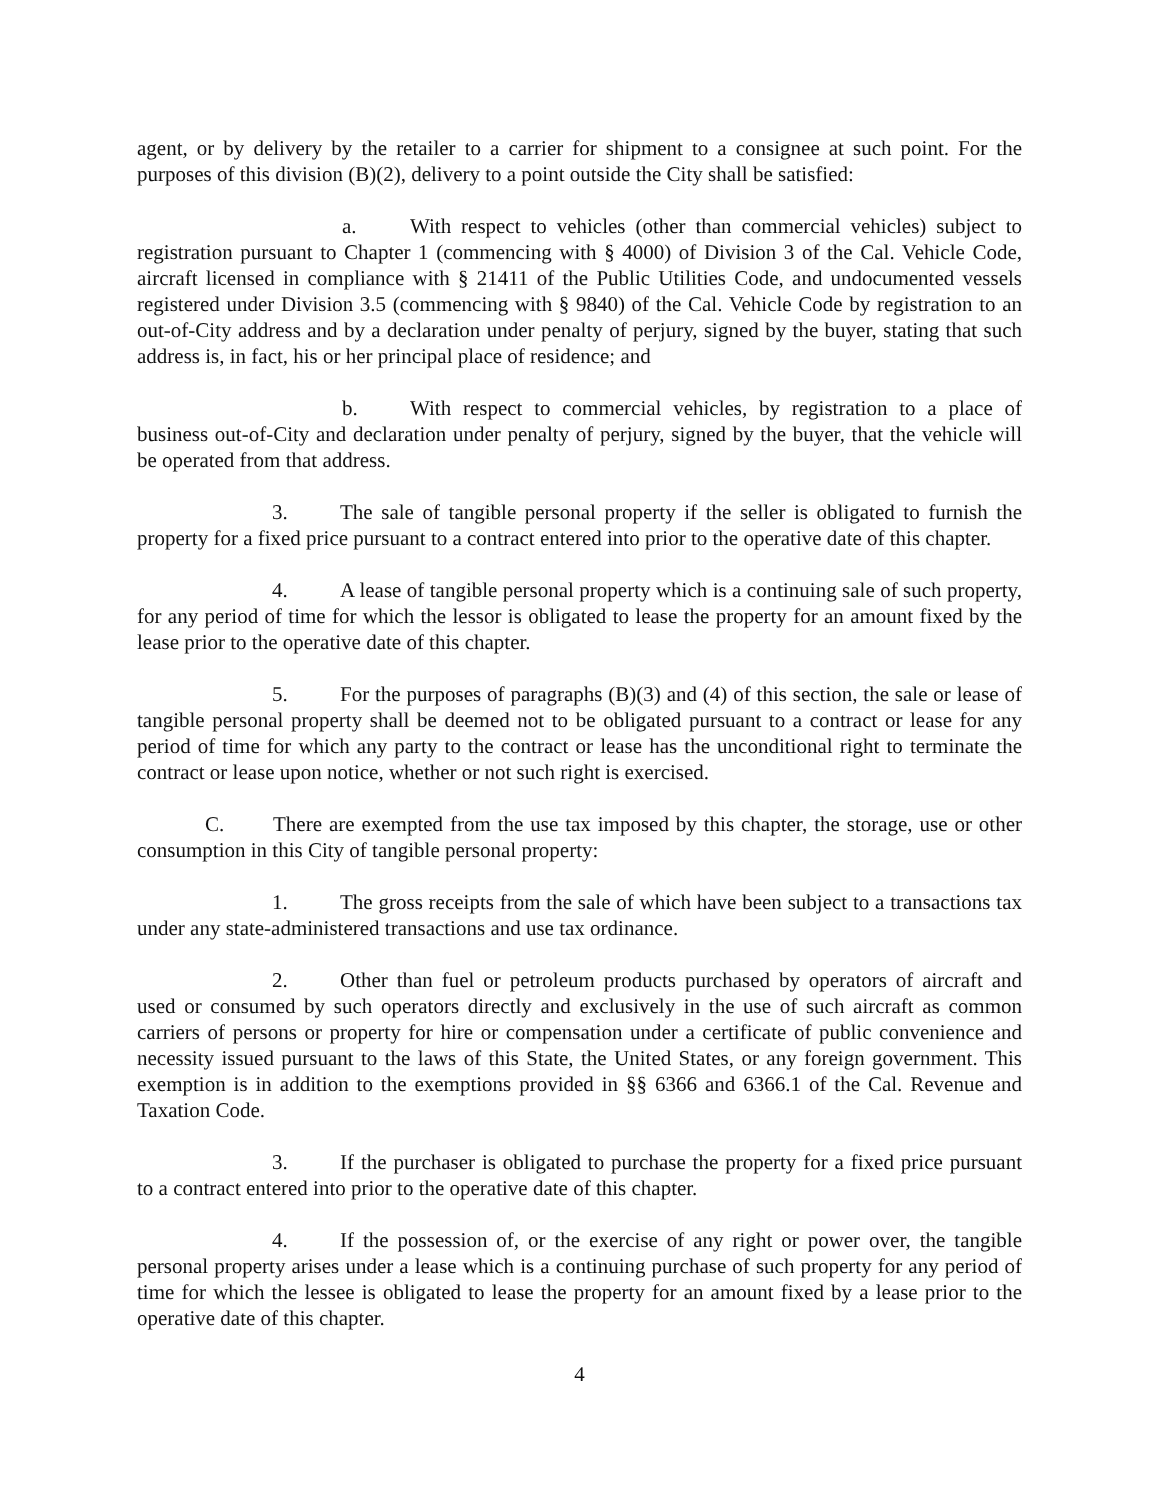agent, or by delivery by the retailer to a carrier for shipment to a consignee at such point. For the purposes of this division (B)(2), delivery to a point outside the City shall be satisfied:
a. With respect to vehicles (other than commercial vehicles) subject to registration pursuant to Chapter 1 (commencing with § 4000) of Division 3 of the Cal. Vehicle Code, aircraft licensed in compliance with § 21411 of the Public Utilities Code, and undocumented vessels registered under Division 3.5 (commencing with § 9840) of the Cal. Vehicle Code by registration to an out-of-City address and by a declaration under penalty of perjury, signed by the buyer, stating that such address is, in fact, his or her principal place of residence; and
b. With respect to commercial vehicles, by registration to a place of business out-of-City and declaration under penalty of perjury, signed by the buyer, that the vehicle will be operated from that address.
3. The sale of tangible personal property if the seller is obligated to furnish the property for a fixed price pursuant to a contract entered into prior to the operative date of this chapter.
4. A lease of tangible personal property which is a continuing sale of such property, for any period of time for which the lessor is obligated to lease the property for an amount fixed by the lease prior to the operative date of this chapter.
5. For the purposes of paragraphs (B)(3) and (4) of this section, the sale or lease of tangible personal property shall be deemed not to be obligated pursuant to a contract or lease for any period of time for which any party to the contract or lease has the unconditional right to terminate the contract or lease upon notice, whether or not such right is exercised.
C. There are exempted from the use tax imposed by this chapter, the storage, use or other consumption in this City of tangible personal property:
1. The gross receipts from the sale of which have been subject to a transactions tax under any state-administered transactions and use tax ordinance.
2. Other than fuel or petroleum products purchased by operators of aircraft and used or consumed by such operators directly and exclusively in the use of such aircraft as common carriers of persons or property for hire or compensation under a certificate of public convenience and necessity issued pursuant to the laws of this State, the United States, or any foreign government. This exemption is in addition to the exemptions provided in §§ 6366 and 6366.1 of the Cal. Revenue and Taxation Code.
3. If the purchaser is obligated to purchase the property for a fixed price pursuant to a contract entered into prior to the operative date of this chapter.
4. If the possession of, or the exercise of any right or power over, the tangible personal property arises under a lease which is a continuing purchase of such property for any period of time for which the lessee is obligated to lease the property for an amount fixed by a lease prior to the operative date of this chapter.
4